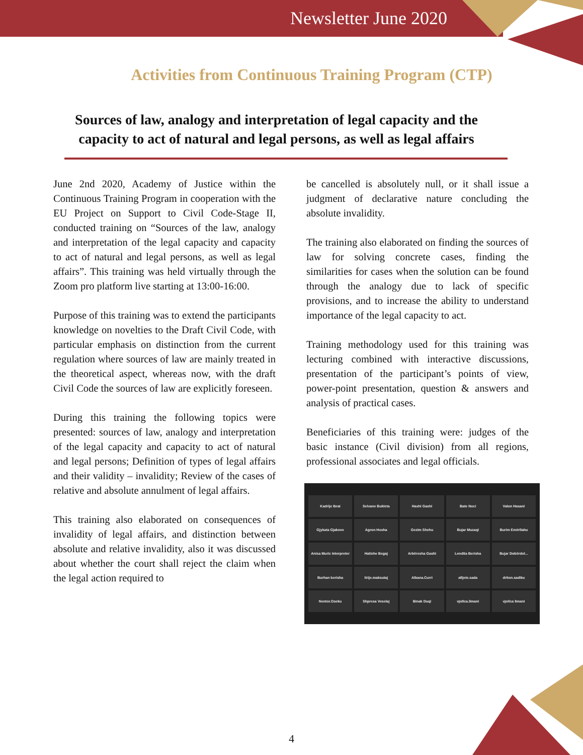Newsletter June 2020
Activities from Continuous Training Program (CTP)
Sources of law, analogy and interpretation of legal capacity and the capacity to act of natural and legal persons, as well as legal affairs
June 2nd 2020, Academy of Justice within the Continuous Training Program in cooperation with the EU Project on Support to Civil Code-Stage II, conducted training on “Sources of the law, analogy and interpretation of the legal capacity and capacity to act of natural and legal persons, as well as legal affairs”. This training was held virtually through the Zoom pro platform live starting at 13:00-16:00.
Purpose of this training was to extend the participants knowledge on novelties to the Draft Civil Code, with particular emphasis on distinction from the current regulation where sources of law are mainly treated in the theoretical aspect, whereas now, with the draft Civil Code the sources of law are explicitly foreseen.
During this training the following topics were presented: sources of law, analogy and interpretation of the legal capacity and capacity to act of natural and legal persons; Definition of types of legal affairs and their validity – invalidity; Review of the cases of relative and absolute annulment of legal affairs.
This training also elaborated on consequences of invalidity of legal affairs, and distinction between absolute and relative invalidity, also it was discussed about whether the court shall reject the claim when the legal action required to
be cancelled is absolutely null, or it shall issue a judgment of declarative nature concluding the absolute invalidity.
The training also elaborated on finding the sources of law for solving concrete cases, finding the similarities for cases when the solution can be found through the analogy due to lack of specific provisions, and to increase the ability to understand importance of the legal capacity to act.
Training methodology used for this training was lecturing combined with interactive discussions, presentation of the participant’s points of view, power-point presentation, question & answers and analysis of practical cases.
Beneficiaries of this training were: judges of the basic instance (Civil division) from all regions, professional associates and legal officials.
Kadrije Ibrai
Selvane Bukleta
Haxhi Gashi
Bate Noci
Valon Hasani
Gjykata Gjakove
Agron Hoxha
Gezim Shehu
Bujar Muzaqi
Burim Emërllahu
Anisa Muric Interpreter
Hatixhe Begaj
Arbëresha Gashi
Lendita Berisha
Bujar Dobërdol...
Burhan berisha
lirije.maksutaj
Albana.Curri
afijete.sada
driton.sadiku
Nentor.Oseku
Shpresa Veselaj
Binak Duqi
vjollca.limani
vjollca limani
4